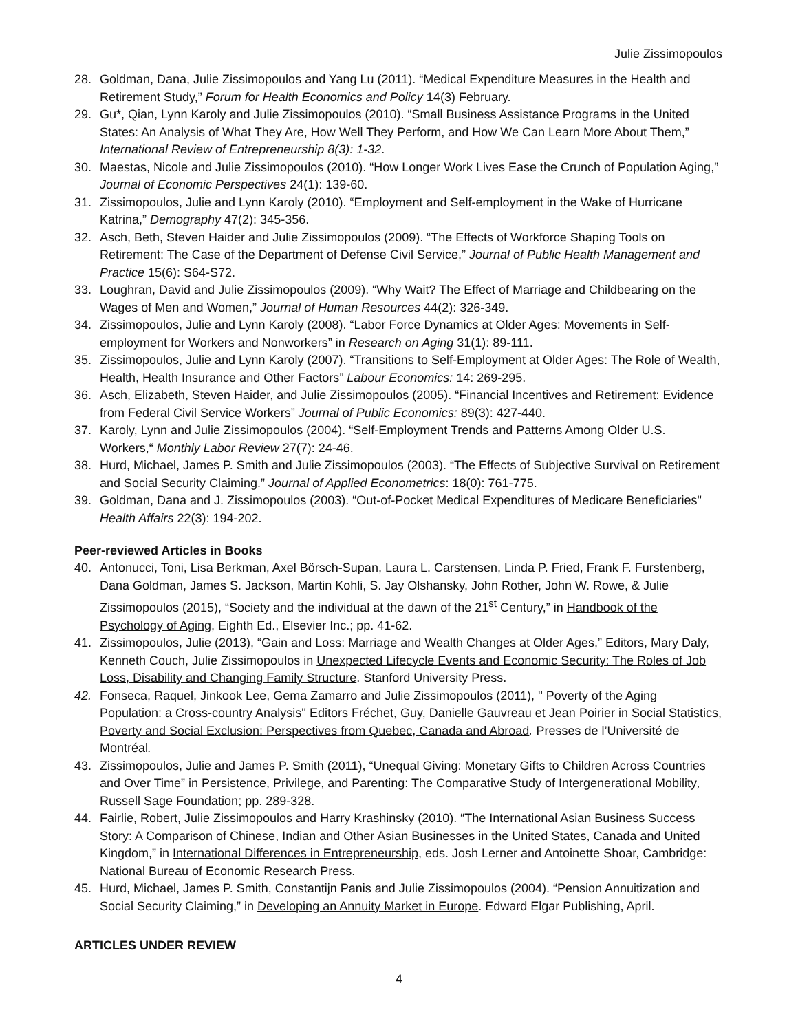Julie Zissimopoulos
28. Goldman, Dana, Julie Zissimopoulos and Yang Lu (2011). “Medical Expenditure Measures in the Health and Retirement Study,” Forum for Health Economics and Policy 14(3) February.
29. Gu*, Qian, Lynn Karoly and Julie Zissimopoulos (2010). “Small Business Assistance Programs in the United States: An Analysis of What They Are, How Well They Perform, and How We Can Learn More About Them,” International Review of Entrepreneurship 8(3): 1-32.
30. Maestas, Nicole and Julie Zissimopoulos (2010). “How Longer Work Lives Ease the Crunch of Population Aging,” Journal of Economic Perspectives 24(1): 139-60.
31. Zissimopoulos, Julie and Lynn Karoly (2010). “Employment and Self-employment in the Wake of Hurricane Katrina,” Demography 47(2): 345-356.
32. Asch, Beth, Steven Haider and Julie Zissimopoulos (2009). “The Effects of Workforce Shaping Tools on Retirement: The Case of the Department of Defense Civil Service,” Journal of Public Health Management and Practice 15(6): S64-S72.
33. Loughran, David and Julie Zissimopoulos (2009). “Why Wait? The Effect of Marriage and Childbearing on the Wages of Men and Women,” Journal of Human Resources 44(2): 326-349.
34. Zissimopoulos, Julie and Lynn Karoly (2008). “Labor Force Dynamics at Older Ages: Movements in Self-employment for Workers and Nonworkers” in Research on Aging 31(1): 89-111.
35. Zissimopoulos, Julie and Lynn Karoly (2007). “Transitions to Self-Employment at Older Ages: The Role of Wealth, Health, Health Insurance and Other Factors” Labour Economics: 14: 269-295.
36. Asch, Elizabeth, Steven Haider, and Julie Zissimopoulos (2005). “Financial Incentives and Retirement: Evidence from Federal Civil Service Workers” Journal of Public Economics: 89(3): 427-440.
37. Karoly, Lynn and Julie Zissimopoulos (2004). “Self-Employment Trends and Patterns Among Older U.S. Workers,“ Monthly Labor Review 27(7): 24-46.
38. Hurd, Michael, James P. Smith and Julie Zissimopoulos (2003). “The Effects of Subjective Survival on Retirement and Social Security Claiming.” Journal of Applied Econometrics: 18(0): 761-775.
39. Goldman, Dana and J. Zissimopoulos (2003). “Out-of-Pocket Medical Expenditures of Medicare Beneficiaries" Health Affairs 22(3): 194-202.
Peer-reviewed Articles in Books
40. Antonucci, Toni, Lisa Berkman, Axel Börsch-Supan, Laura L. Carstensen, Linda P. Fried, Frank F. Furstenberg, Dana Goldman, James S. Jackson, Martin Kohli, S. Jay Olshansky, John Rother, John W. Rowe, & Julie Zissimopoulos (2015), “Society and the individual at the dawn of the 21<sup>st</sup> Century,” in Handbook of the Psychology of Aging, Eighth Ed., Elsevier Inc.; pp. 41-62.
41. Zissimopoulos, Julie (2013), “Gain and Loss: Marriage and Wealth Changes at Older Ages,” Editors, Mary Daly, Kenneth Couch, Julie Zissimopoulos in Unexpected Lifecycle Events and Economic Security: The Roles of Job Loss, Disability and Changing Family Structure. Stanford University Press.
42. Fonseca, Raquel, Jinkook Lee, Gema Zamarro and Julie Zissimopoulos (2011), '' Poverty of the Aging Population: a Cross-country Analysis'' Editors Fréchet, Guy, Danielle Gauvreau et Jean Poirier in Social Statistics, Poverty and Social Exclusion: Perspectives from Quebec, Canada and Abroad. Presses de l’Université de Montréal.
43. Zissimopoulos, Julie and James P. Smith (2011), “Unequal Giving: Monetary Gifts to Children Across Countries and Over Time” in Persistence, Privilege, and Parenting: The Comparative Study of Intergenerational Mobility, Russell Sage Foundation; pp. 289-328.
44. Fairlie, Robert, Julie Zissimopoulos and Harry Krashinsky (2010). “The International Asian Business Success Story: A Comparison of Chinese, Indian and Other Asian Businesses in the United States, Canada and United Kingdom,” in International Differences in Entrepreneurship, eds. Josh Lerner and Antoinette Shoar, Cambridge: National Bureau of Economic Research Press.
45. Hurd, Michael, James P. Smith, Constantijn Panis and Julie Zissimopoulos (2004). “Pension Annuitization and Social Security Claiming,” in Developing an Annuity Market in Europe. Edward Elgar Publishing, April.
ARTICLES UNDER REVIEW
4